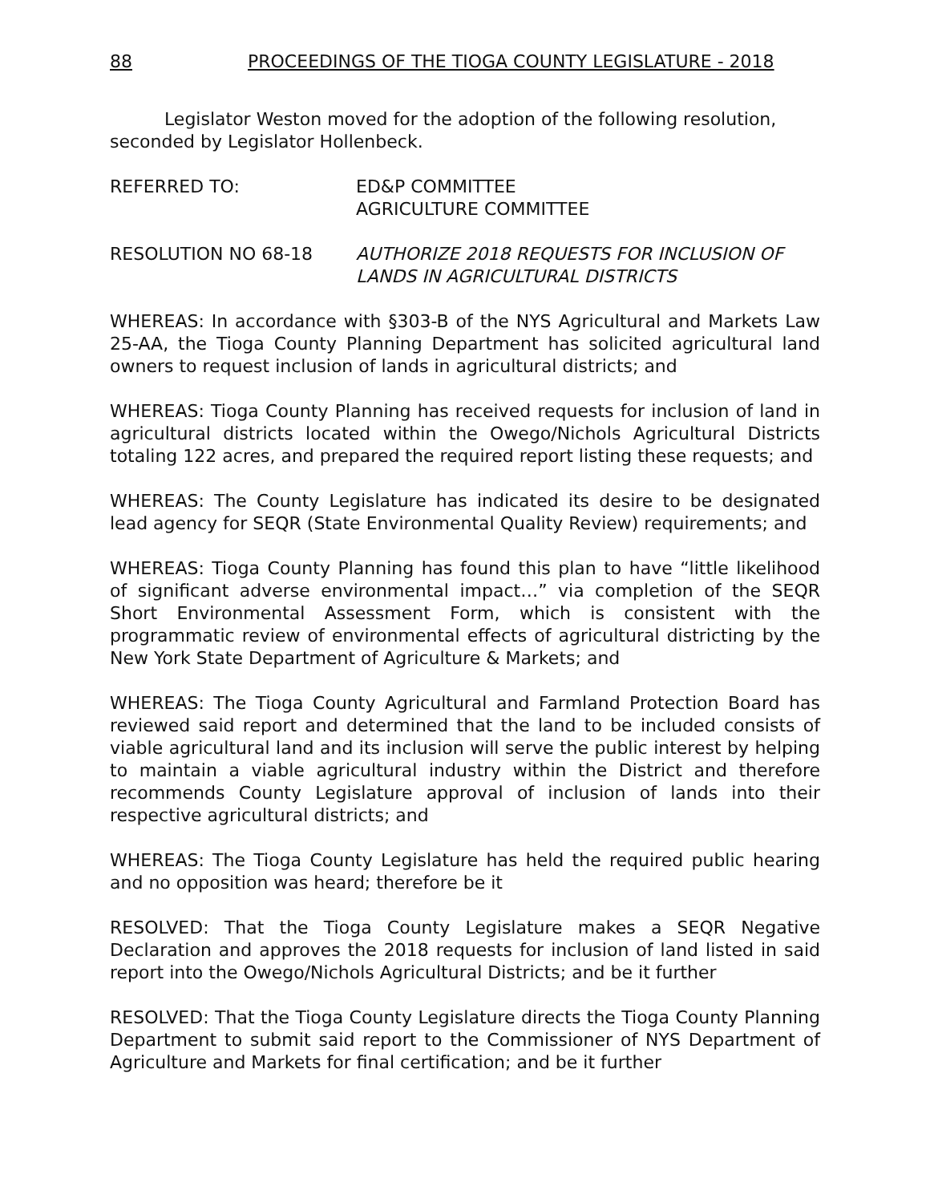88 PROCEEDINGS OF THE TIOGA COUNTY LEGISLATURE - 2018
Legislator Weston moved for the adoption of the following resolution, seconded by Legislator Hollenbeck.
REFERRED TO: ED&P COMMITTEE
AGRICULTURE COMMITTEE
RESOLUTION NO 68-18 AUTHORIZE 2018 REQUESTS FOR INCLUSION OF LANDS IN AGRICULTURAL DISTRICTS
WHEREAS: In accordance with §303-B of the NYS Agricultural and Markets Law 25-AA, the Tioga County Planning Department has solicited agricultural land owners to request inclusion of lands in agricultural districts; and
WHEREAS: Tioga County Planning has received requests for inclusion of land in agricultural districts located within the Owego/Nichols Agricultural Districts totaling 122 acres, and prepared the required report listing these requests; and
WHEREAS: The County Legislature has indicated its desire to be designated lead agency for SEQR (State Environmental Quality Review) requirements; and
WHEREAS: Tioga County Planning has found this plan to have “little likelihood of significant adverse environmental impact…” via completion of the SEQR Short Environmental Assessment Form, which is consistent with the programmatic review of environmental effects of agricultural districting by the New York State Department of Agriculture & Markets; and
WHEREAS: The Tioga County Agricultural and Farmland Protection Board has reviewed said report and determined that the land to be included consists of viable agricultural land and its inclusion will serve the public interest by helping to maintain a viable agricultural industry within the District and therefore recommends County Legislature approval of inclusion of lands into their respective agricultural districts; and
WHEREAS: The Tioga County Legislature has held the required public hearing and no opposition was heard; therefore be it
RESOLVED: That the Tioga County Legislature makes a SEQR Negative Declaration and approves the 2018 requests for inclusion of land listed in said report into the Owego/Nichols Agricultural Districts; and be it further
RESOLVED: That the Tioga County Legislature directs the Tioga County Planning Department to submit said report to the Commissioner of NYS Department of Agriculture and Markets for final certification; and be it further